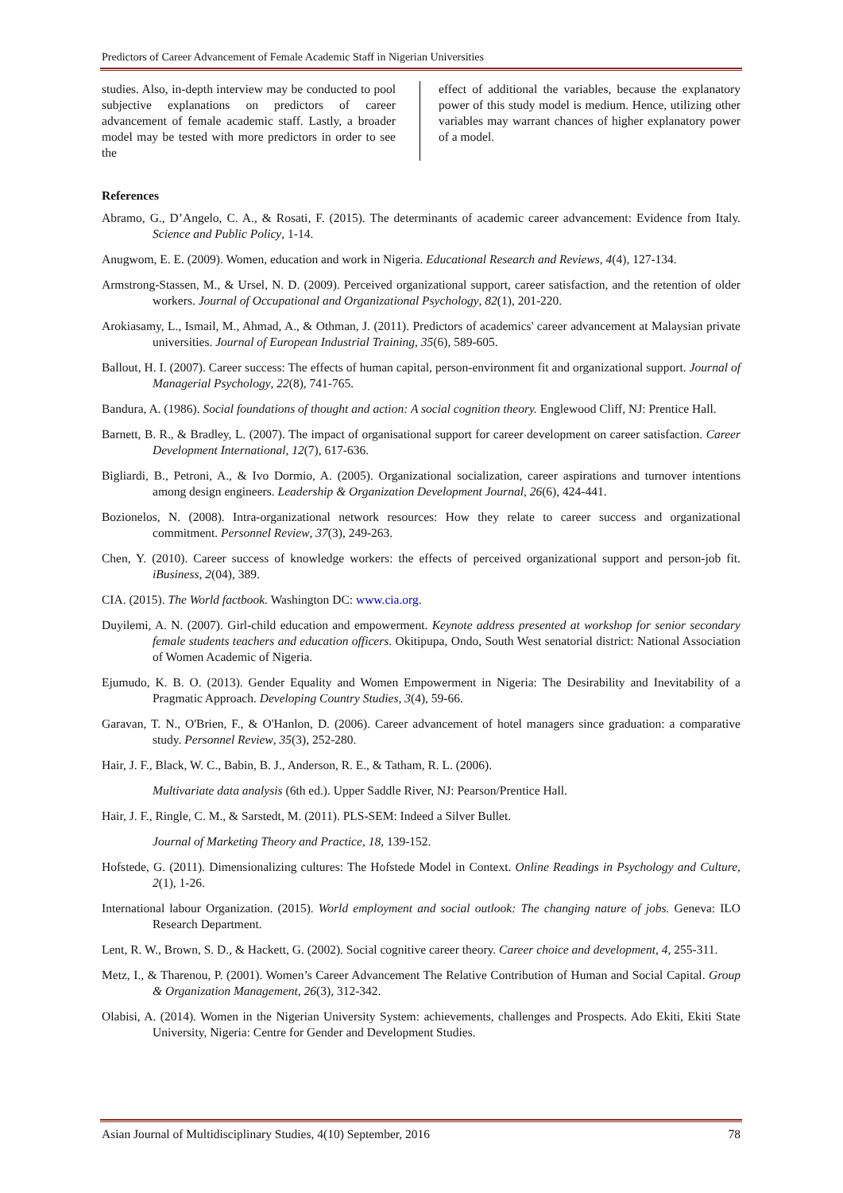Predictors of Career Advancement of Female Academic Staff in Nigerian Universities
studies. Also, in-depth interview may be conducted to pool subjective explanations on predictors of career advancement of female academic staff. Lastly, a broader model may be tested with more predictors in order to see the
effect of additional the variables, because the explanatory power of this study model is medium. Hence, utilizing other variables may warrant chances of higher explanatory power of a model.
References
Abramo, G., D’Angelo, C. A., & Rosati, F. (2015). The determinants of academic career advancement: Evidence from Italy. Science and Public Policy, 1-14.
Anugwom, E. E. (2009). Women, education and work in Nigeria. Educational Research and Reviews, 4(4), 127-134.
Armstrong-Stassen, M., & Ursel, N. D. (2009). Perceived organizational support, career satisfaction, and the retention of older workers. Journal of Occupational and Organizational Psychology, 82(1), 201-220.
Arokiasamy, L., Ismail, M., Ahmad, A., & Othman, J. (2011). Predictors of academics' career advancement at Malaysian private universities. Journal of European Industrial Training, 35(6), 589-605.
Ballout, H. I. (2007). Career success: The effects of human capital, person-environment fit and organizational support. Journal of Managerial Psychology, 22(8), 741-765.
Bandura, A. (1986). Social foundations of thought and action: A social cognition theory. Englewood Cliff, NJ: Prentice Hall.
Barnett, B. R., & Bradley, L. (2007). The impact of organisational support for career development on career satisfaction. Career Development International, 12(7), 617-636.
Bigliardi, B., Petroni, A., & Ivo Dormio, A. (2005). Organizational socialization, career aspirations and turnover intentions among design engineers. Leadership & Organization Development Journal, 26(6), 424-441.
Bozionelos, N. (2008). Intra-organizational network resources: How they relate to career success and organizational commitment. Personnel Review, 37(3), 249-263.
Chen, Y. (2010). Career success of knowledge workers: the effects of perceived organizational support and person-job fit. iBusiness, 2(04), 389.
CIA. (2015). The World factbook. Washington DC: www.cia.org.
Duyilemi, A. N. (2007). Girl-child education and empowerment. Keynote address presented at workshop for senior secondary female students teachers and education officers. Okitipupa, Ondo, South West senatorial district: National Association of Women Academic of Nigeria.
Ejumudo, K. B. O. (2013). Gender Equality and Women Empowerment in Nigeria: The Desirability and Inevitability of a Pragmatic Approach. Developing Country Studies, 3(4), 59-66.
Garavan, T. N., O'Brien, F., & O'Hanlon, D. (2006). Career advancement of hotel managers since graduation: a comparative study. Personnel Review, 35(3), 252-280.
Hair, J. F., Black, W. C., Babin, B. J., Anderson, R. E., & Tatham, R. L. (2006).
Multivariate data analysis (6th ed.). Upper Saddle River, NJ: Pearson/Prentice Hall.
Hair, J. F., Ringle, C. M., & Sarstedt, M. (2011). PLS-SEM: Indeed a Silver Bullet.
Journal of Marketing Theory and Practice, 18, 139-152.
Hofstede, G. (2011). Dimensionalizing cultures: The Hofstede Model in Context. Online Readings in Psychology and Culture, 2(1), 1-26.
International labour Organization. (2015). World employment and social outlook: The changing nature of jobs. Geneva: ILO Research Department.
Lent, R. W., Brown, S. D., & Hackett, G. (2002). Social cognitive career theory. Career choice and development, 4, 255-311.
Metz, I., & Tharenou, P. (2001). Women’s Career Advancement The Relative Contribution of Human and Social Capital. Group & Organization Management, 26(3), 312-342.
Olabisi, A. (2014). Women in the Nigerian University System: achievements, challenges and Prospects. Ado Ekiti, Ekiti State University, Nigeria: Centre for Gender and Development Studies.
Asian Journal of Multidisciplinary Studies, 4(10) September, 2016 78